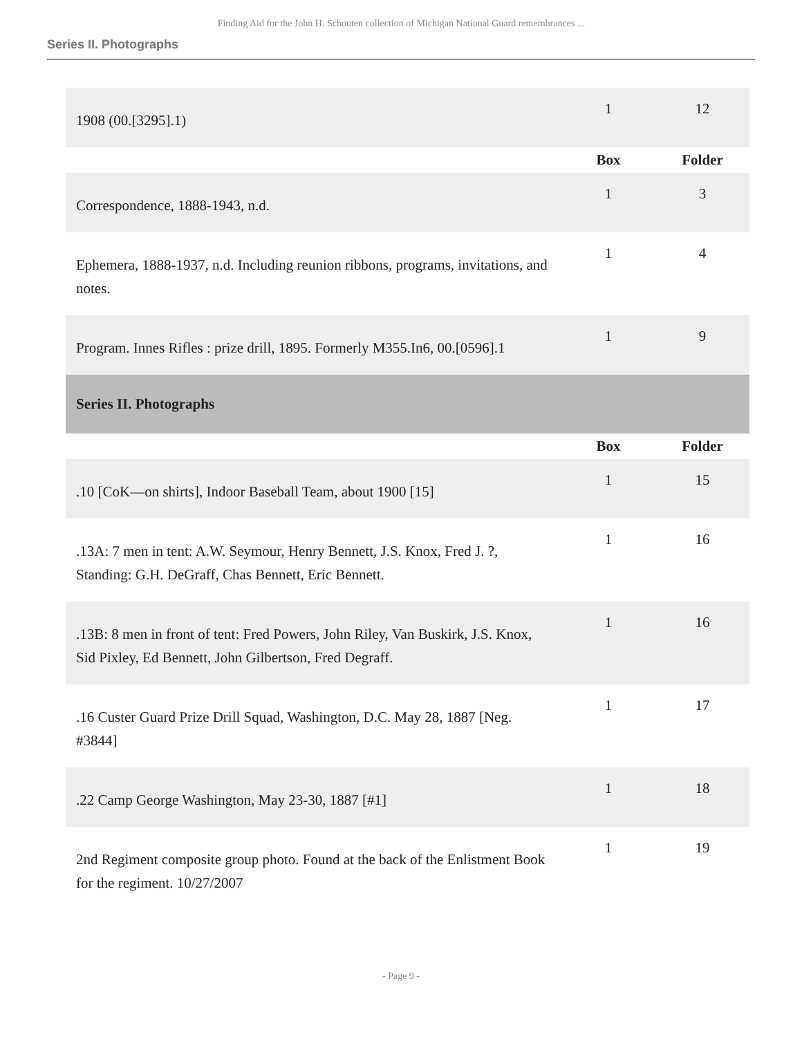Finding Aid for the John H. Schouten collection of Michigan National Guard remembrances ...
Series II. Photographs
| 1908 (00.[3295].1) | 1 | 12 |
| | Box | Folder |
| Correspondence, 1888-1943, n.d. | 1 | 3 |
| Ephemera, 1888-1937, n.d. Including reunion ribbons, programs, invitations, and notes. | 1 | 4 |
| Program. Innes Rifles : prize drill, 1895. Formerly M355.In6, 00.[0596].1 | 1 | 9 |
| Series II. Photographs | | |
| | Box | Folder |
| .10 [CoK—on shirts], Indoor Baseball Team, about 1900 [15] | 1 | 15 |
| .13A: 7 men in tent: A.W. Seymour, Henry Bennett, J.S. Knox, Fred J. ?, Standing: G.H. DeGraff, Chas Bennett, Eric Bennett. | 1 | 16 |
| .13B: 8 men in front of tent: Fred Powers, John Riley, Van Buskirk, J.S. Knox, Sid Pixley, Ed Bennett, John Gilbertson, Fred Degraff. | 1 | 16 |
| .16 Custer Guard Prize Drill Squad, Washington, D.C. May 28, 1887 [Neg. #3844] | 1 | 17 |
| .22 Camp George Washington, May 23-30, 1887 [#1] | 1 | 18 |
| 2nd Regiment composite group photo. Found at the back of the Enlistment Book for the regiment. 10/27/2007 | 1 | 19 |
- Page 9 -